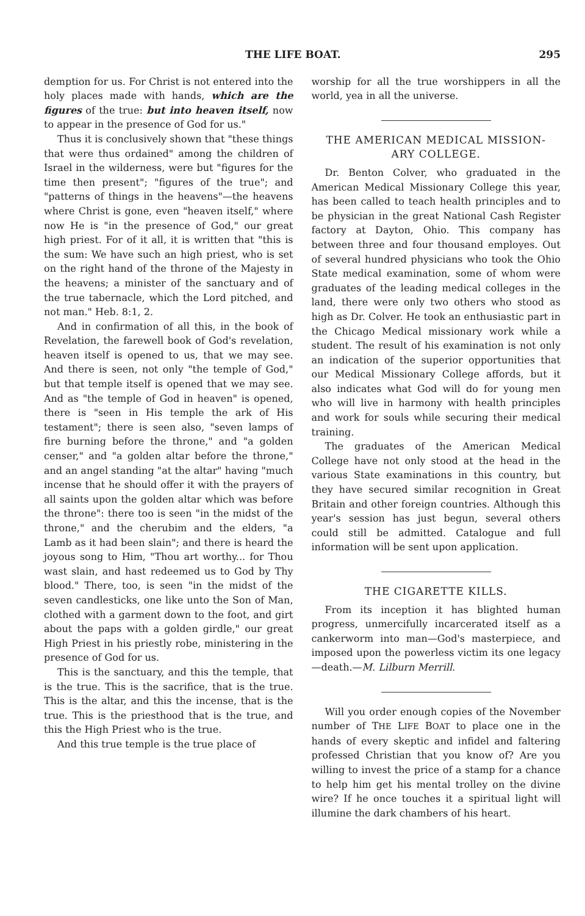THE LIFE BOAT. 295
demption for us. For Christ is not entered into the holy places made with hands, which are the figures of the true: but into heaven itself, now to appear in the presence of God for us."
Thus it is conclusively shown that "these things that were thus ordained" among the children of Israel in the wilderness, were but "figures for the time then present"; "figures of the true"; and "patterns of things in the heavens"—the heavens where Christ is gone, even "heaven itself," where now He is "in the presence of God," our great high priest. For of it all, it is written that "this is the sum: We have such an high priest, who is set on the right hand of the throne of the Majesty in the heavens; a minister of the sanctuary and of the true tabernacle, which the Lord pitched, and not man." Heb. 8:1, 2.
And in confirmation of all this, in the book of Revelation, the farewell book of God's revelation, heaven itself is opened to us, that we may see. And there is seen, not only "the temple of God," but that temple itself is opened that we may see. And as "the temple of God in heaven" is opened, there is "seen in His temple the ark of His testament"; there is seen also, "seven lamps of fire burning before the throne," and "a golden censer," and "a golden altar before the throne," and an angel standing "at the altar" having "much incense that he should offer it with the prayers of all saints upon the golden altar which was before the throne": there too is seen "in the midst of the throne," and the cherubim and the elders, "a Lamb as it had been slain"; and there is heard the joyous song to Him, "Thou art worthy... for Thou wast slain, and hast redeemed us to God by Thy blood." There, too, is seen "in the midst of the seven candlesticks, one like unto the Son of Man, clothed with a garment down to the foot, and girt about the paps with a golden girdle," our great High Priest in his priestly robe, ministering in the presence of God for us.
This is the sanctuary, and this the temple, that is the true. This is the sacrifice, that is the true. This is the altar, and this the incense, that is the true. This is the priesthood that is the true, and this the High Priest who is the true.
And this true temple is the true place of
worship for all the true worshippers in all the world, yea in all the universe.
THE AMERICAN MEDICAL MISSION-
ARY COLLEGE.
Dr. Benton Colver, who graduated in the American Medical Missionary College this year, has been called to teach health principles and to be physician in the great National Cash Register factory at Dayton, Ohio. This company has between three and four thousand employes. Out of several hundred physicians who took the Ohio State medical examination, some of whom were graduates of the leading medical colleges in the land, there were only two others who stood as high as Dr. Colver. He took an enthusiastic part in the Chicago Medical missionary work while a student. The result of his examination is not only an indication of the superior opportunities that our Medical Missionary College affords, but it also indicates what God will do for young men who will live in harmony with health principles and work for souls while securing their medical training.
The graduates of the American Medical College have not only stood at the head in the various State examinations in this country, but they have secured similar recognition in Great Britain and other foreign countries. Although this year's session has just begun, several others could still be admitted. Catalogue and full information will be sent upon application.
THE CIGARETTE KILLS.
From its inception it has blighted human progress, unmercifully incarcerated itself as a cankerworm into man—God's masterpiece, and imposed upon the powerless victim its one legacy—death.—M. Lilburn Merrill.
Will you order enough copies of the November number of THE LIFE BOAT to place one in the hands of every skeptic and infidel and faltering professed Christian that you know of? Are you willing to invest the price of a stamp for a chance to help him get his mental trolley on the divine wire? If he once touches it a spiritual light will illumine the dark chambers of his heart.